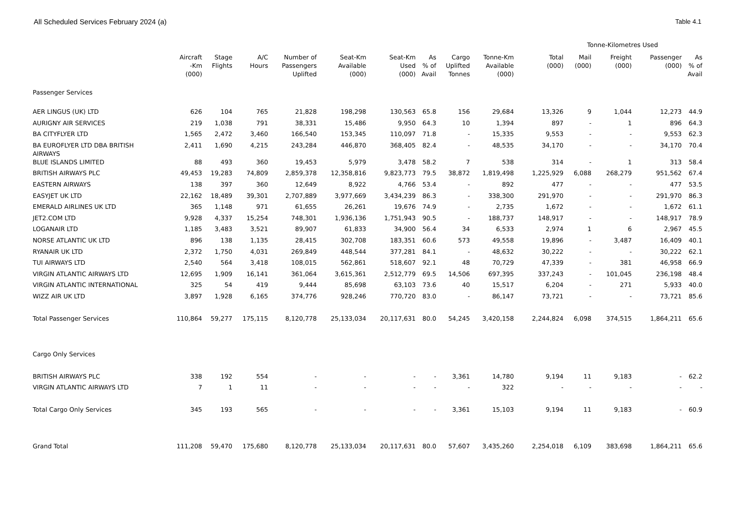All Scheduled Services February 2024 (a) Table 4.1
| | | | | | | | | | | Tonne-Kilometres Used | | | | |
| --- | --- | --- | --- | --- | --- | --- | --- | --- | --- | --- | --- | --- | --- | --- |
| | Aircraft -Km (000) | Stage Flights | A/C Hours | Number of Passengers Uplifted | Seat-Km Available (000) | Seat-Km Used (000) | As % of Avail | Cargo Uplifted Tonnes | Tonne-Km Available (000) | Total (000) | Mail (000) | Freight (000) | Passenger (000) | As % of Avail |
| Passenger Services | | | | | | | | | | | | | | |
| AER LINGUS (UK) LTD | 626 | 104 | 765 | 21,828 | 198,298 | 130,563 | 65.8 | 156 | 29,684 | 13,326 | 9 | 1,044 | 12,273 | 44.9 |
| AURIGNY AIR SERVICES | 219 | 1,038 | 791 | 38,331 | 15,486 | 9,950 | 64.3 | 10 | 1,394 | 897 | - | 1 | 896 | 64.3 |
| BA CITYFLYER LTD | 1,565 | 2,472 | 3,460 | 166,540 | 153,345 | 110,097 | 71.8 | - | 15,335 | 9,553 | - | - | 9,553 | 62.3 |
| BA EUROFLYER LTD DBA BRITISH AIRWAYS | 2,411 | 1,690 | 4,215 | 243,284 | 446,870 | 368,405 | 82.4 | - | 48,535 | 34,170 | - | - | 34,170 | 70.4 |
| BLUE ISLANDS LIMITED | 88 | 493 | 360 | 19,453 | 5,979 | 3,478 | 58.2 | 7 | 538 | 314 | - | 1 | 313 | 58.4 |
| BRITISH AIRWAYS PLC | 49,453 | 19,283 | 74,809 | 2,859,378 | 12,358,816 | 9,823,773 | 79.5 | 38,872 | 1,819,498 | 1,225,929 | 6,088 | 268,279 | 951,562 | 67.4 |
| EASTERN AIRWAYS | 138 | 397 | 360 | 12,649 | 8,922 | 4,766 | 53.4 | - | 892 | 477 | - | - | 477 | 53.5 |
| EASYJET UK LTD | 22,162 | 18,489 | 39,301 | 2,707,889 | 3,977,669 | 3,434,239 | 86.3 | - | 338,300 | 291,970 | - | - | 291,970 | 86.3 |
| EMERALD AIRLINES UK LTD | 365 | 1,148 | 971 | 61,655 | 26,261 | 19,676 | 74.9 | - | 2,735 | 1,672 | - | - | 1,672 | 61.1 |
| JET2.COM LTD | 9,928 | 4,337 | 15,254 | 748,301 | 1,936,136 | 1,751,943 | 90.5 | - | 188,737 | 148,917 | - | - | 148,917 | 78.9 |
| LOGANAIR LTD | 1,185 | 3,483 | 3,521 | 89,907 | 61,833 | 34,900 | 56.4 | 34 | 6,533 | 2,974 | 1 | 6 | 2,967 | 45.5 |
| NORSE ATLANTIC UK LTD | 896 | 138 | 1,135 | 28,415 | 302,708 | 183,351 | 60.6 | 573 | 49,558 | 19,896 | - | 3,487 | 16,409 | 40.1 |
| RYANAIR UK LTD | 2,372 | 1,750 | 4,031 | 269,849 | 448,544 | 377,281 | 84.1 | - | 48,632 | 30,222 | - | - | 30,222 | 62.1 |
| TUI AIRWAYS LTD | 2,540 | 564 | 3,418 | 108,015 | 562,861 | 518,607 | 92.1 | 48 | 70,729 | 47,339 | - | 381 | 46,958 | 66.9 |
| VIRGIN ATLANTIC AIRWAYS LTD | 12,695 | 1,909 | 16,141 | 361,064 | 3,615,361 | 2,512,779 | 69.5 | 14,506 | 697,395 | 337,243 | - | 101,045 | 236,198 | 48.4 |
| VIRGIN ATLANTIC INTERNATIONAL | 325 | 54 | 419 | 9,444 | 85,698 | 63,103 | 73.6 | 40 | 15,517 | 6,204 | - | 271 | 5,933 | 40.0 |
| WIZZ AIR UK LTD | 3,897 | 1,928 | 6,165 | 374,776 | 928,246 | 770,720 | 83.0 | - | 86,147 | 73,721 | - | - | 73,721 | 85.6 |
| Total Passenger Services | 110,864 | 59,277 | 175,115 | 8,120,778 | 25,133,034 | 20,117,631 | 80.0 | 54,245 | 3,420,158 | 2,244,824 | 6,098 | 374,515 | 1,864,211 | 65.6 |
| Cargo Only Services | | | | | | | | | | | | | | |
| BRITISH AIRWAYS PLC | 338 | 192 | 554 | - | - | - | - | 3,361 | 14,780 | 9,194 | 11 | 9,183 | - | 62.2 |
| VIRGIN ATLANTIC AIRWAYS LTD | 7 | 1 | 11 | - | - | - | - | - | 322 | - | - | - | - | - |
| Total Cargo Only Services | 345 | 193 | 565 | - | - | - | - | 3,361 | 15,103 | 9,194 | 11 | 9,183 | - | 60.9 |
| Grand Total | 111,208 | 59,470 | 175,680 | 8,120,778 | 25,133,034 | 20,117,631 | 80.0 | 57,607 | 3,435,260 | 2,254,018 | 6,109 | 383,698 | 1,864,211 | 65.6 |